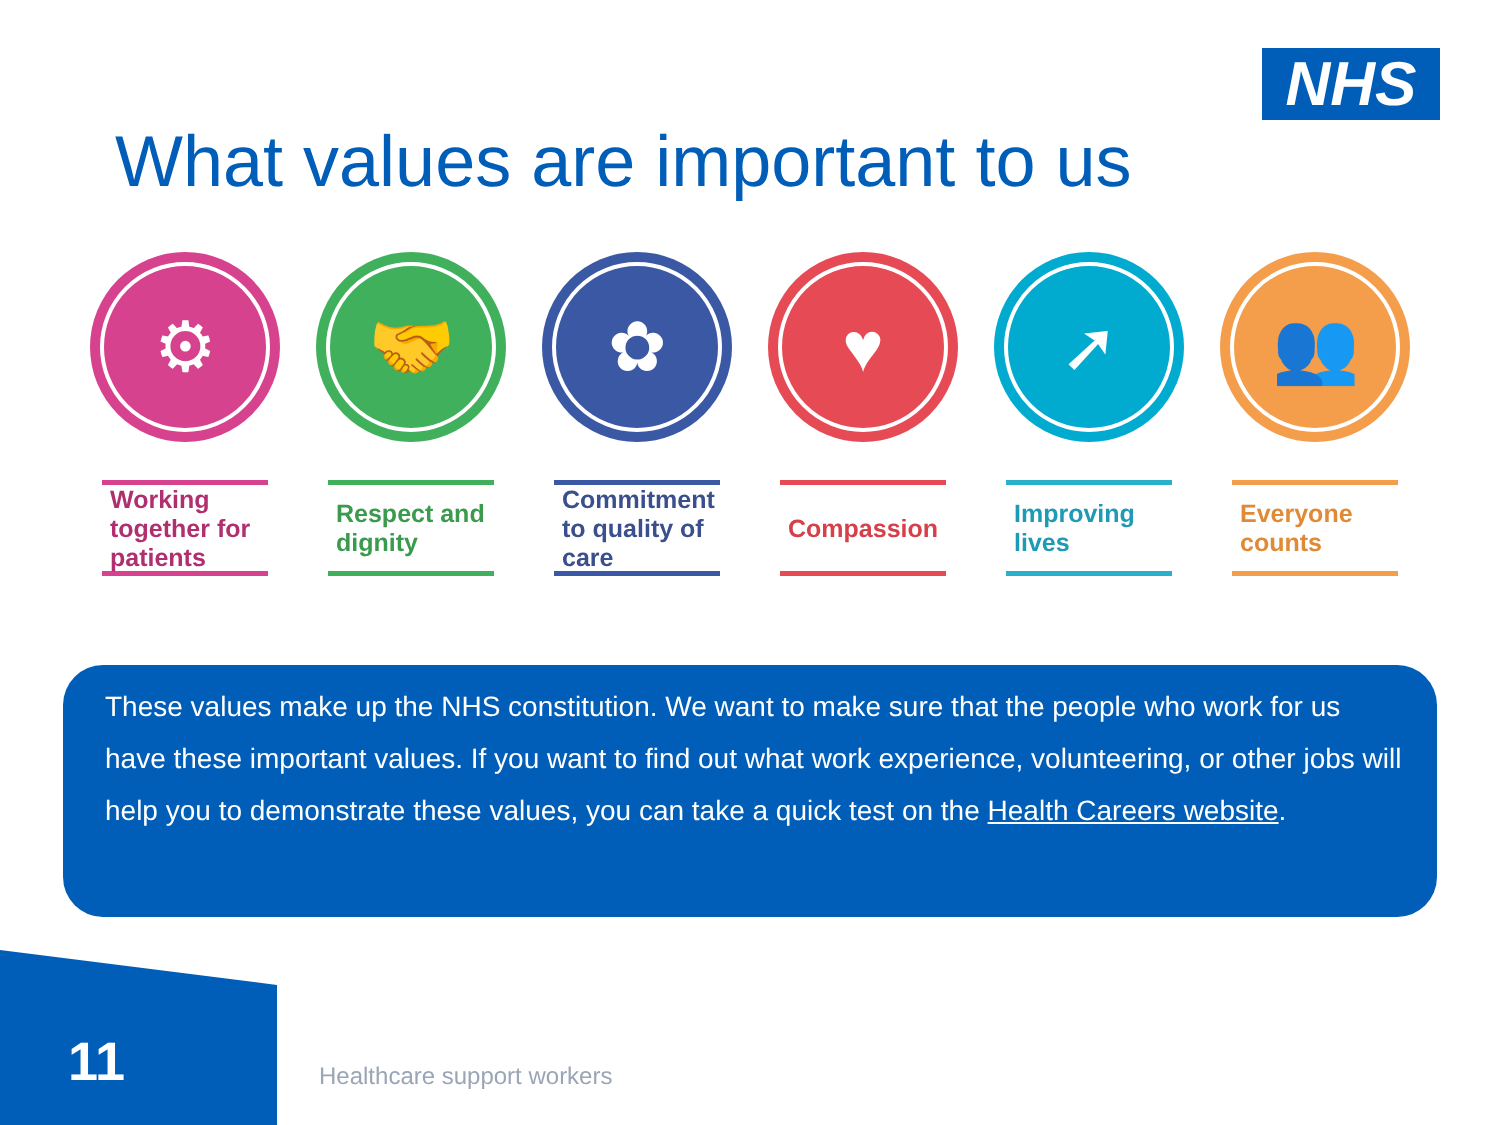NHS
What values are important to us
⚙
Working together for patients
🤝
Respect and dignity
✿
Commitment to quality of care
♥
Compassion
➚
Improving lives
👥
Everyone counts
These values make up the NHS constitution. We want to make sure that the people who work for us have these important values. If you want to find out what work experience, volunteering, or other jobs will help you to demonstrate these values, you can take a quick test on the Health Careers website.
11 Healthcare support workers